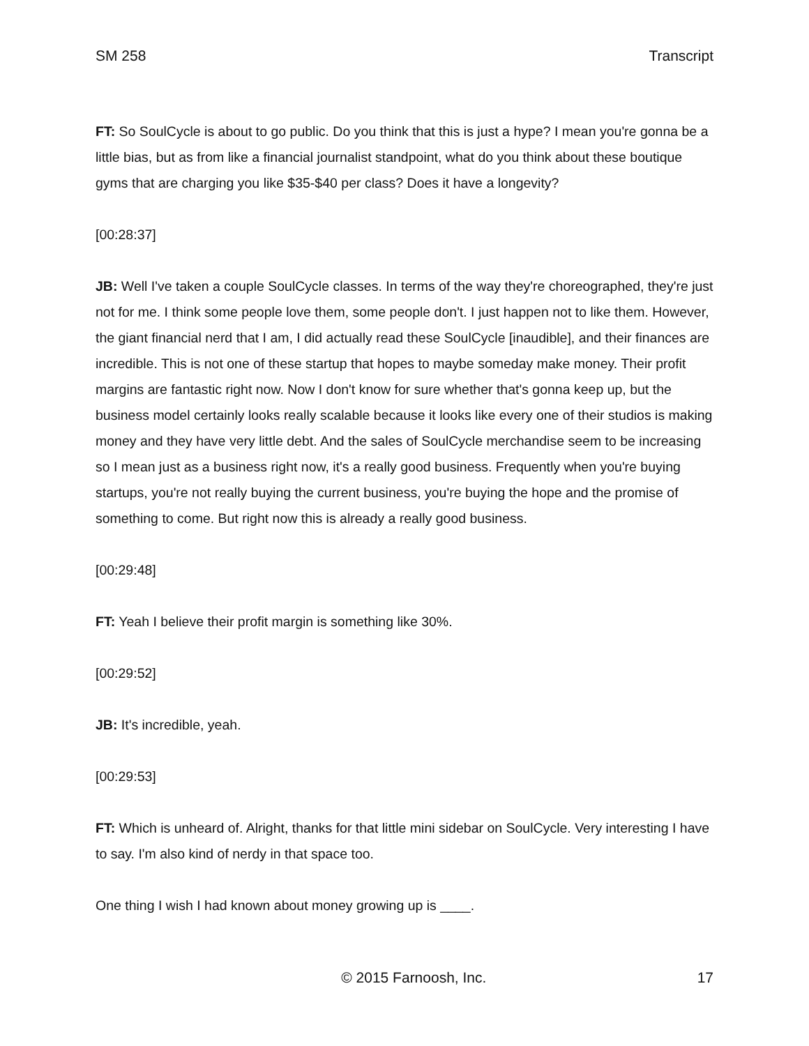SM 258 Transcript
FT: So SoulCycle is about to go public. Do you think that this is just a hype? I mean you're gonna be a little bias, but as from like a financial journalist standpoint, what do you think about these boutique gyms that are charging you like $35-$40 per class? Does it have a longevity?
[00:28:37]
JB: Well I've taken a couple SoulCycle classes. In terms of the way they're choreographed, they're just not for me. I think some people love them, some people don't. I just happen not to like them. However, the giant financial nerd that I am, I did actually read these SoulCycle [inaudible], and their finances are incredible. This is not one of these startup that hopes to maybe someday make money. Their profit margins are fantastic right now. Now I don't know for sure whether that's gonna keep up, but the business model certainly looks really scalable because it looks like every one of their studios is making money and they have very little debt. And the sales of SoulCycle merchandise seem to be increasing so I mean just as a business right now, it's a really good business. Frequently when you're buying startups, you're not really buying the current business, you're buying the hope and the promise of something to come. But right now this is already a really good business.
[00:29:48]
FT: Yeah I believe their profit margin is something like 30%.
[00:29:52]
JB: It's incredible, yeah.
[00:29:53]
FT: Which is unheard of. Alright, thanks for that little mini sidebar on SoulCycle. Very interesting I have to say. I'm also kind of nerdy in that space too.
One thing I wish I had known about money growing up is ____.
© 2015 Farnoosh, Inc. 17